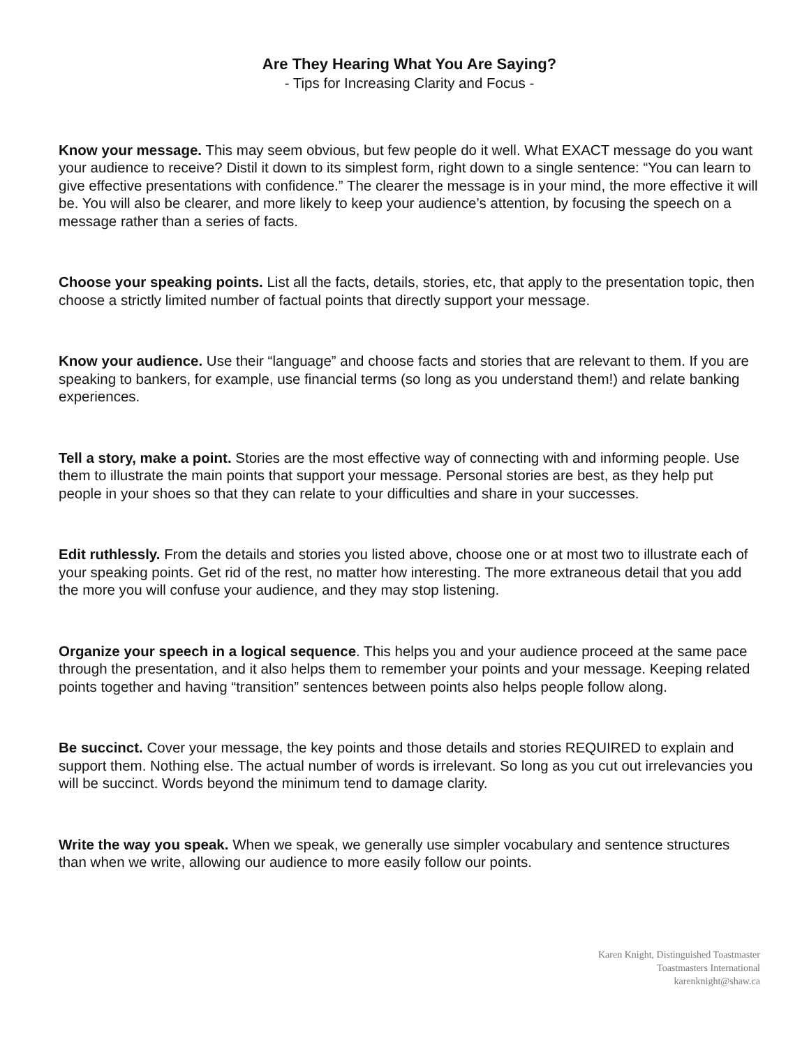Are They Hearing What You Are Saying?
- Tips for Increasing Clarity and Focus -
Know your message. This may seem obvious, but few people do it well. What EXACT message do you want your audience to receive? Distil it down to its simplest form, right down to a single sentence: “You can learn to give effective presentations with confidence.” The clearer the message is in your mind, the more effective it will be. You will also be clearer, and more likely to keep your audience’s attention, by focusing the speech on a message rather than a series of facts.
Choose your speaking points. List all the facts, details, stories, etc, that apply to the presentation topic, then choose a strictly limited number of factual points that directly support your message.
Know your audience. Use their “language” and choose facts and stories that are relevant to them. If you are speaking to bankers, for example, use financial terms (so long as you understand them!) and relate banking experiences.
Tell a story, make a point. Stories are the most effective way of connecting with and informing people. Use them to illustrate the main points that support your message. Personal stories are best, as they help put people in your shoes so that they can relate to your difficulties and share in your successes.
Edit ruthlessly. From the details and stories you listed above, choose one or at most two to illustrate each of your speaking points. Get rid of the rest, no matter how interesting. The more extraneous detail that you add the more you will confuse your audience, and they may stop listening.
Organize your speech in a logical sequence. This helps you and your audience proceed at the same pace through the presentation, and it also helps them to remember your points and your message. Keeping related points together and having “transition” sentences between points also helps people follow along.
Be succinct. Cover your message, the key points and those details and stories REQUIRED to explain and support them. Nothing else. The actual number of words is irrelevant. So long as you cut out irrelevancies you will be succinct. Words beyond the minimum tend to damage clarity.
Write the way you speak. When we speak, we generally use simpler vocabulary and sentence structures than when we write, allowing our audience to more easily follow our points.
Karen Knight, Distinguished Toastmaster
Toastmasters International
karenknight@shaw.ca